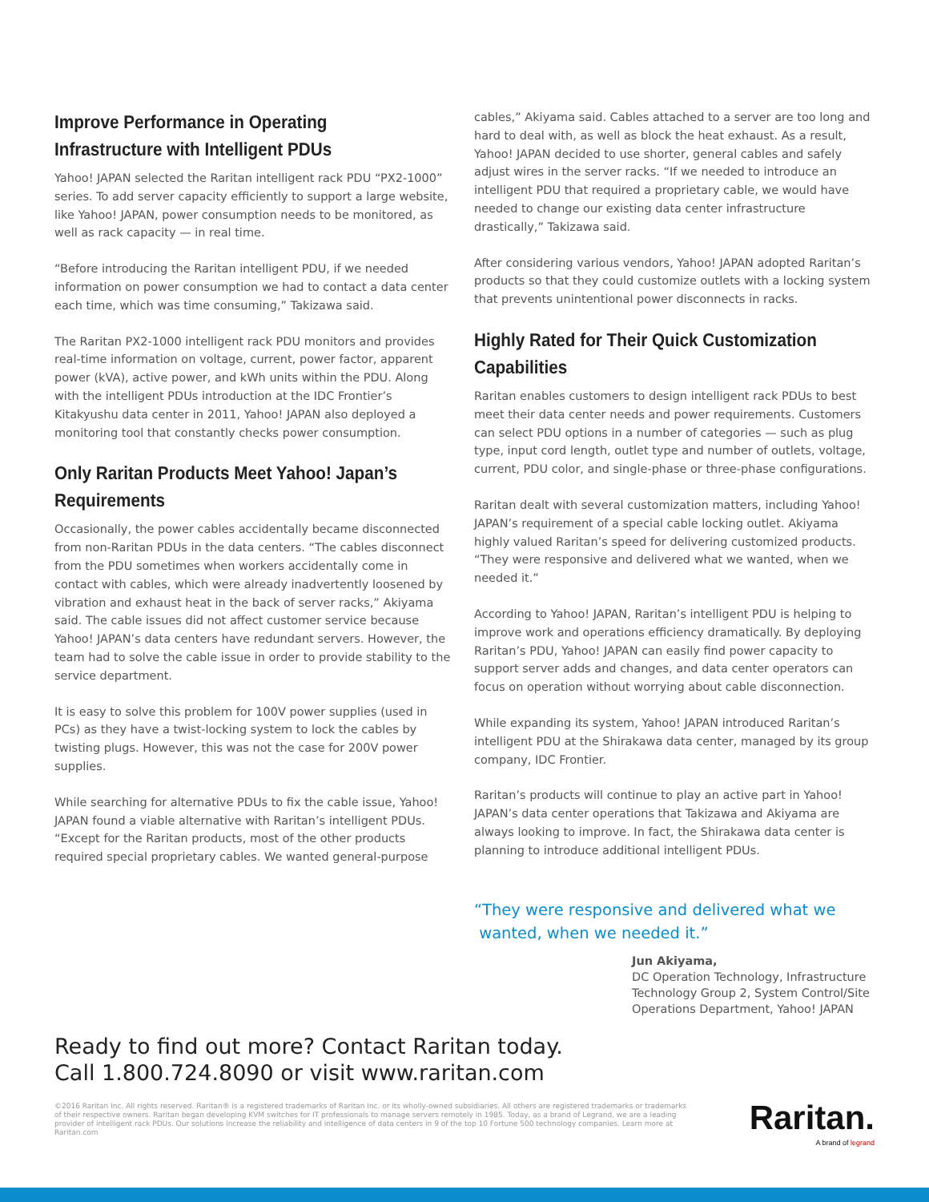Improve Performance in Operating Infrastructure with Intelligent PDUs
Yahoo! JAPAN selected the Raritan intelligent rack PDU “PX2-1000” series. To add server capacity efficiently to support a large website, like Yahoo! JAPAN, power consumption needs to be monitored, as well as rack capacity — in real time.
“Before introducing the Raritan intelligent PDU, if we needed information on power consumption we had to contact a data center each time, which was time consuming,” Takizawa said.
The Raritan PX2-1000 intelligent rack PDU monitors and provides real-time information on voltage, current, power factor, apparent power (kVA), active power, and kWh units within the PDU. Along with the intelligent PDUs introduction at the IDC Frontier’s Kitakyushu data center in 2011, Yahoo! JAPAN also deployed a monitoring tool that constantly checks power consumption.
Only Raritan Products Meet Yahoo! Japan’s Requirements
Occasionally, the power cables accidentally became disconnected from non-Raritan PDUs in the data centers. “The cables disconnect from the PDU sometimes when workers accidentally come in contact with cables, which were already inadvertently loosened by vibration and exhaust heat in the back of server racks,” Akiyama said. The cable issues did not affect customer service because Yahoo! JAPAN’s data centers have redundant servers. However, the team had to solve the cable issue in order to provide stability to the service department.
It is easy to solve this problem for 100V power supplies (used in PCs) as they have a twist-locking system to lock the cables by twisting plugs. However, this was not the case for 200V power supplies.
While searching for alternative PDUs to fix the cable issue, Yahoo! JAPAN found a viable alternative with Raritan’s intelligent PDUs. “Except for the Raritan products, most of the other products required special proprietary cables. We wanted general-purpose
cables,” Akiyama said. Cables attached to a server are too long and hard to deal with, as well as block the heat exhaust. As a result, Yahoo! JAPAN decided to use shorter, general cables and safely adjust wires in the server racks. “If we needed to introduce an intelligent PDU that required a proprietary cable, we would have needed to change our existing data center infrastructure drastically,” Takizawa said.
After considering various vendors, Yahoo! JAPAN adopted Raritan’s products so that they could customize outlets with a locking system that prevents unintentional power disconnects in racks.
Highly Rated for Their Quick Customization Capabilities
Raritan enables customers to design intelligent rack PDUs to best meet their data center needs and power requirements. Customers can select PDU options in a number of categories — such as plug type, input cord length, outlet type and number of outlets, voltage, current, PDU color, and single-phase or three-phase configurations.
Raritan dealt with several customization matters, including Yahoo! JAPAN’s requirement of a special cable locking outlet. Akiyama highly valued Raritan’s speed for delivering customized products. “They were responsive and delivered what we wanted, when we needed it.”
According to Yahoo! JAPAN, Raritan’s intelligent PDU is helping to improve work and operations efficiency dramatically. By deploying Raritan’s PDU, Yahoo! JAPAN can easily find power capacity to support server adds and changes, and data center operators can focus on operation without worrying about cable disconnection.
While expanding its system, Yahoo! JAPAN introduced Raritan’s intelligent PDU at the Shirakawa data center, managed by its group company, IDC Frontier.
Raritan’s products will continue to play an active part in Yahoo! JAPAN’s data center operations that Takizawa and Akiyama are always looking to improve. In fact, the Shirakawa data center is planning to introduce additional intelligent PDUs.
“They were responsive and delivered what we
wanted, when we needed it.”
Jun Akiyama,
DC Operation Technology, Infrastructure Technology Group 2, System Control/Site Operations Department, Yahoo! JAPAN
Ready to find out more? Contact Raritan today.
Call 1.800.724.8090 or visit www.raritan.com
©2016 Raritan Inc. All rights reserved. Raritan® is a registered trademarks of Raritan Inc. or its wholly-owned subsidiaries. All others are registered trademarks or trademarks of their respective owners. Raritan began developing KVM switches for IT professionals to manage servers remotely in 1985. Today, as a brand of Legrand, we are a leading provider of intelligent rack PDUs. Our solutions increase the reliability and intelligence of data centers in 9 of the top 10 Fortune 500 technology companies. Learn more at Raritan.com
Raritan.
A brand of legrand